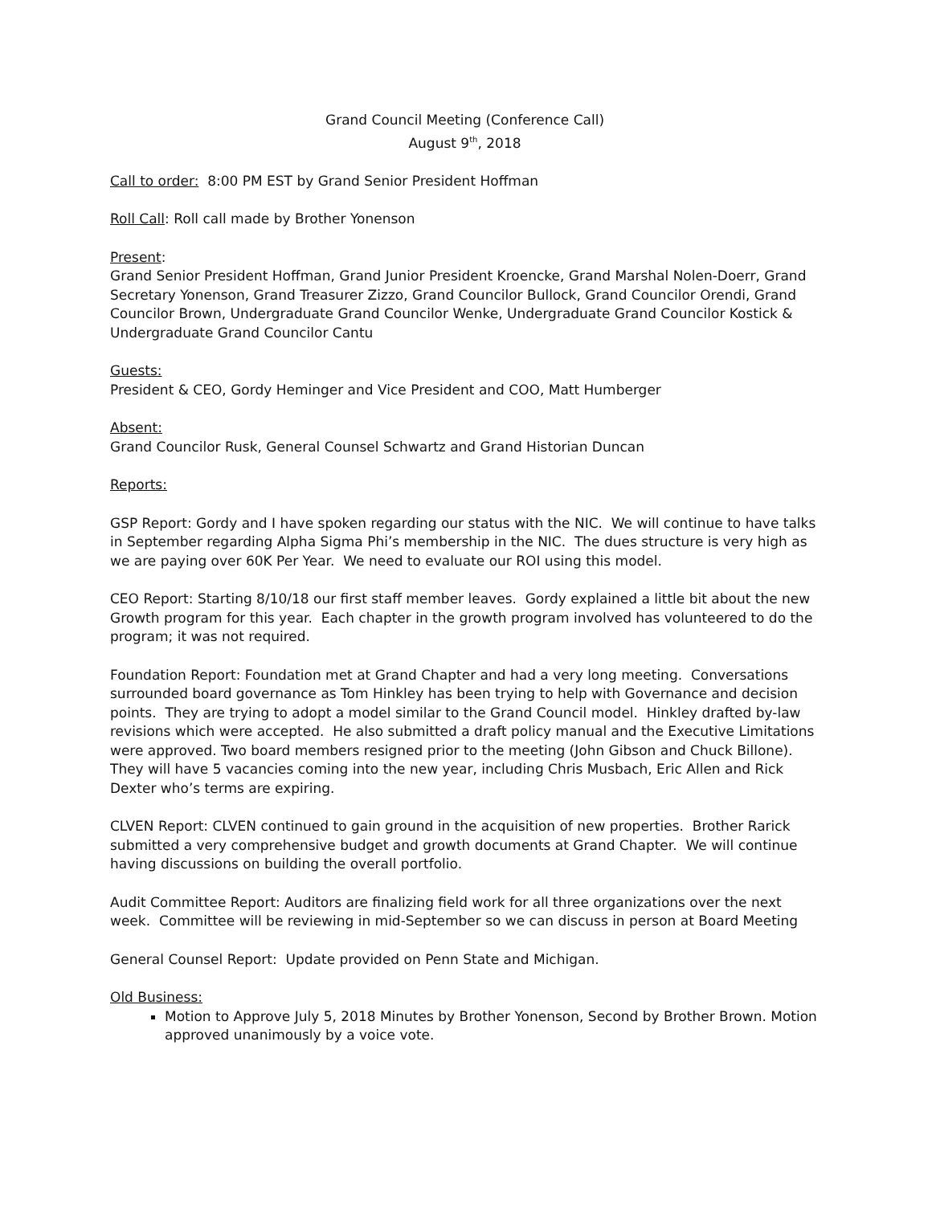Grand Council Meeting (Conference Call)
August 9<sup>th</sup>, 2018
Call to order: 8:00 PM EST by Grand Senior President Hoffman
Roll Call: Roll call made by Brother Yonenson
Present:
Grand Senior President Hoffman, Grand Junior President Kroencke, Grand Marshal Nolen-Doerr, Grand Secretary Yonenson, Grand Treasurer Zizzo, Grand Councilor Bullock, Grand Councilor Orendi, Grand Councilor Brown, Undergraduate Grand Councilor Wenke, Undergraduate Grand Councilor Kostick & Undergraduate Grand Councilor Cantu
Guests:
President & CEO, Gordy Heminger and Vice President and COO, Matt Humberger
Absent:
Grand Councilor Rusk, General Counsel Schwartz and Grand Historian Duncan
Reports:
GSP Report: Gordy and I have spoken regarding our status with the NIC. We will continue to have talks in September regarding Alpha Sigma Phi’s membership in the NIC. The dues structure is very high as we are paying over 60K Per Year. We need to evaluate our ROI using this model.
CEO Report: Starting 8/10/18 our first staff member leaves. Gordy explained a little bit about the new Growth program for this year. Each chapter in the growth program involved has volunteered to do the program; it was not required.
Foundation Report: Foundation met at Grand Chapter and had a very long meeting. Conversations surrounded board governance as Tom Hinkley has been trying to help with Governance and decision points. They are trying to adopt a model similar to the Grand Council model. Hinkley drafted by-law revisions which were accepted. He also submitted a draft policy manual and the Executive Limitations were approved. Two board members resigned prior to the meeting (John Gibson and Chuck Billone). They will have 5 vacancies coming into the new year, including Chris Musbach, Eric Allen and Rick Dexter who’s terms are expiring.
CLVEN Report: CLVEN continued to gain ground in the acquisition of new properties. Brother Rarick submitted a very comprehensive budget and growth documents at Grand Chapter. We will continue having discussions on building the overall portfolio.
Audit Committee Report: Auditors are finalizing field work for all three organizations over the next week. Committee will be reviewing in mid-September so we can discuss in person at Board Meeting
General Counsel Report: Update provided on Penn State and Michigan.
Old Business:
Motion to Approve July 5, 2018 Minutes by Brother Yonenson, Second by Brother Brown. Motion approved unanimously by a voice vote.